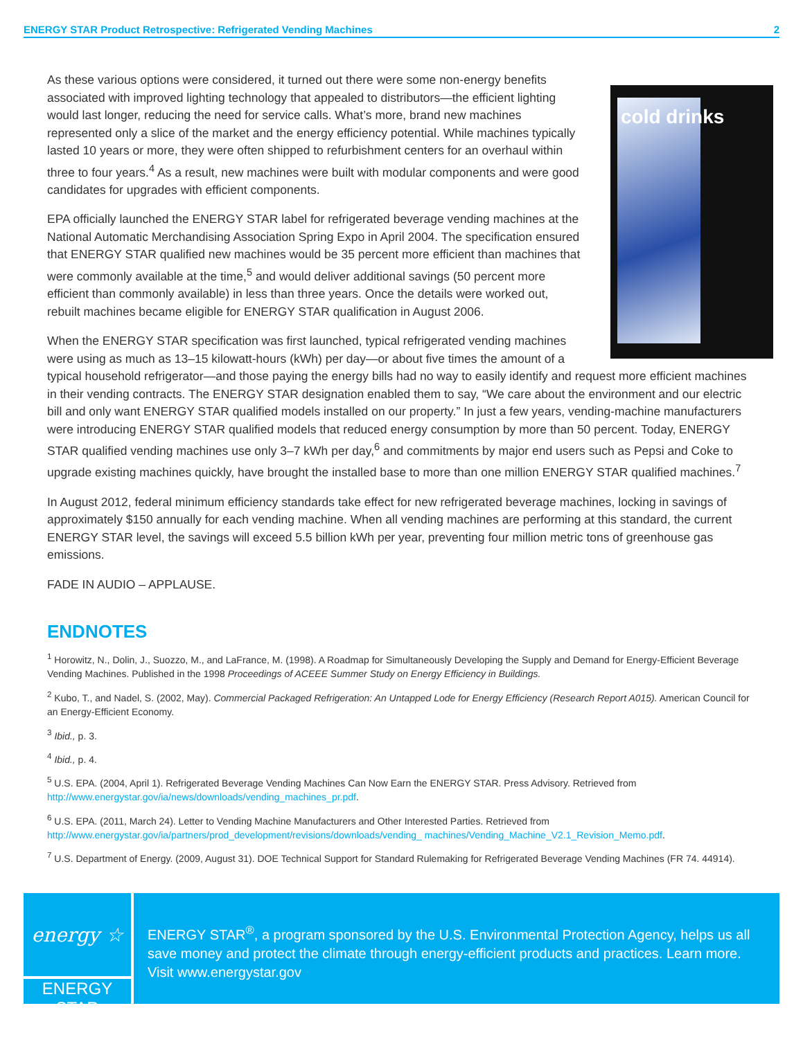ENERGY STAR Product Retrospective: Refrigerated Vending Machines 2
cold drinks
As these various options were considered, it turned out there were some non-energy benefits associated with improved lighting technology that appealed to distributors—the efficient lighting would last longer, reducing the need for service calls. What’s more, brand new machines represented only a slice of the market and the energy efficiency potential. While machines typically lasted 10 years or more, they were often shipped to refurbishment centers for an overhaul within three to four years.<sup>4</sup> As a result, new machines were built with modular components and were good candidates for upgrades with efficient components.
EPA officially launched the ENERGY STAR label for refrigerated beverage vending machines at the National Automatic Merchandising Association Spring Expo in April 2004. The specification ensured that ENERGY STAR qualified new machines would be 35 percent more efficient than machines that were commonly available at the time,<sup>5</sup> and would deliver additional savings (50 percent more efficient than commonly available) in less than three years. Once the details were worked out, rebuilt machines became eligible for ENERGY STAR qualification in August 2006.
When the ENERGY STAR specification was first launched, typical refrigerated vending machines were using as much as 13–15 kilowatt-hours (kWh) per day—or about five times the amount of a typical household refrigerator—and those paying the energy bills had no way to easily identify and request more efficient machines in their vending contracts. The ENERGY STAR designation enabled them to say, “We care about the environment and our electric bill and only want ENERGY STAR qualified models installed on our property.” In just a few years, vending-machine manufacturers were introducing ENERGY STAR qualified models that reduced energy consumption by more than 50 percent. Today, ENERGY STAR qualified vending machines use only 3–7 kWh per day,<sup>6</sup> and commitments by major end users such as Pepsi and Coke to upgrade existing machines quickly, have brought the installed base to more than one million ENERGY STAR qualified machines.<sup>7</sup>
In August 2012, federal minimum efficiency standards take effect for new refrigerated beverage machines, locking in savings of approximately $150 annually for each vending machine. When all vending machines are performing at this standard, the current ENERGY STAR level, the savings will exceed 5.5 billion kWh per year, preventing four million metric tons of greenhouse gas emissions.
FADE IN AUDIO – APPLAUSE.
ENDNOTES
<sup>1</sup> Horowitz, N., Dolin, J., Suozzo, M., and LaFrance, M. (1998). A Roadmap for Simultaneously Developing the Supply and Demand for Energy-Efficient Beverage Vending Machines. Published in the 1998 Proceedings of ACEEE Summer Study on Energy Efficiency in Buildings.
<sup>2</sup> Kubo, T., and Nadel, S. (2002, May). Commercial Packaged Refrigeration: An Untapped Lode for Energy Efficiency (Research Report A015). American Council for an Energy-Efficient Economy.
<sup>3</sup> Ibid., p. 3.
<sup>4</sup> Ibid., p. 4.
<sup>5</sup> U.S. EPA. (2004, April 1). Refrigerated Beverage Vending Machines Can Now Earn the ENERGY STAR. Press Advisory. Retrieved from http://www.energystar.gov/ia/news/downloads/vending_machines_pr.pdf.
<sup>6</sup> U.S. EPA. (2011, March 24). Letter to Vending Machine Manufacturers and Other Interested Parties. Retrieved from http://www.energystar.gov/ia/partners/prod_development/revisions/downloads/vending_ machines/Vending_Machine_V2.1_Revision_Memo.pdf.
<sup>7</sup> U.S. Department of Energy. (2009, August 31). DOE Technical Support for Standard Rulemaking for Refrigerated Beverage Vending Machines (FR 74. 44914).
energy ☆
ENERGY STAR
ENERGY STAR<sup>®</sup>, a program sponsored by the U.S. Environmental Protection Agency, helps us all save money and protect the climate through energy-efficient products and practices. Learn more. Visit www.energystar.gov